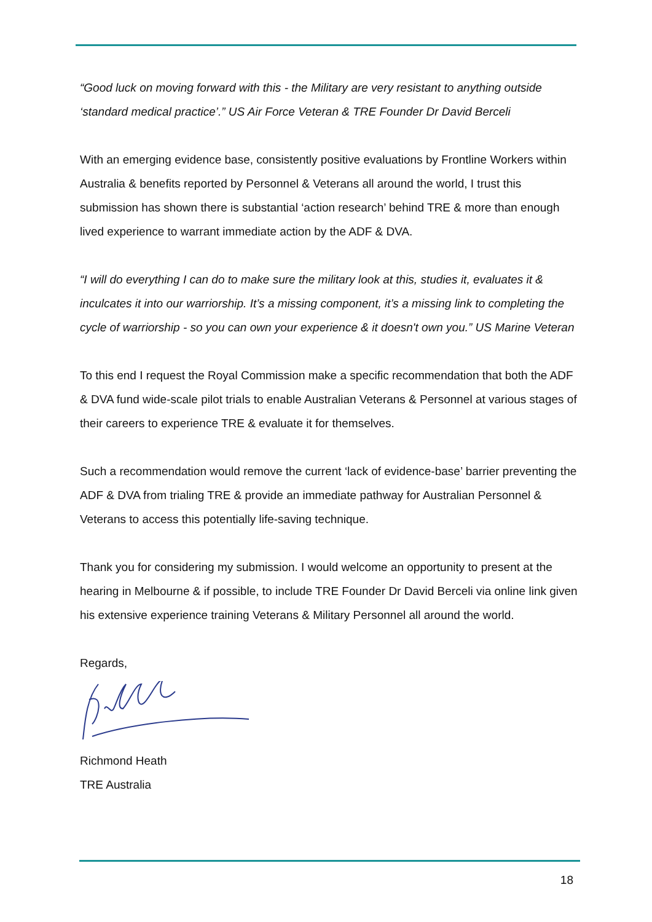“Good luck on moving forward with this - the Military are very resistant to anything outside ‘standard medical practice’.” US Air Force Veteran & TRE Founder Dr David Berceli
With an emerging evidence base, consistently positive evaluations by Frontline Workers within Australia & benefits reported by Personnel & Veterans all around the world, I trust this submission has shown there is substantial ‘action research’ behind TRE & more than enough lived experience to warrant immediate action by the ADF & DVA.
“I will do everything I can do to make sure the military look at this, studies it, evaluates it & inculcates it into our warriorship. It’s a missing component, it’s a missing link to completing the cycle of warriorship - so you can own your experience & it doesn't own you.” US Marine Veteran
To this end I request the Royal Commission make a specific recommendation that both the ADF & DVA fund wide-scale pilot trials to enable Australian Veterans & Personnel at various stages of their careers to experience TRE & evaluate it for themselves.
Such a recommendation would remove the current ‘lack of evidence-base’ barrier preventing the ADF & DVA from trialing TRE & provide an immediate pathway for Australian Personnel & Veterans to access this potentially life-saving technique.
Thank you for considering my submission. I would welcome an opportunity to present at the hearing in Melbourne & if possible, to include TRE Founder Dr David Berceli via online link given his extensive experience training Veterans & Military Personnel all around the world.
Regards,
Richmond Heath
TRE Australia
18